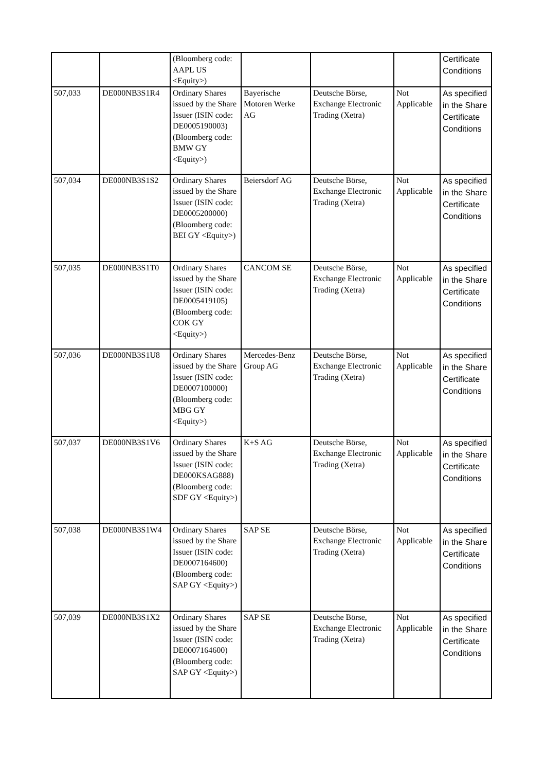| | | (Bloomberg code: AAPL US <Equity>) | | | | Certificate Conditions |
| 507,033 | DE000NB3S1R4 | Ordinary Shares issued by the Share Issuer (ISIN code: DE0005190003) (Bloomberg code: BMW GY <Equity>) | Bayerische Motoren Werke AG | Deutsche Börse, Exchange Electronic Trading (Xetra) | Not Applicable | As specified in the Share Certificate Conditions |
| 507,034 | DE000NB3S1S2 | Ordinary Shares issued by the Share Issuer (ISIN code: DE0005200000) (Bloomberg code: BEI GY <Equity>) | Beiersdorf AG | Deutsche Börse, Exchange Electronic Trading (Xetra) | Not Applicable | As specified in the Share Certificate Conditions |
| 507,035 | DE000NB3S1T0 | Ordinary Shares issued by the Share Issuer (ISIN code: DE0005419105) (Bloomberg code: COK GY <Equity>) | CANCOM SE | Deutsche Börse, Exchange Electronic Trading (Xetra) | Not Applicable | As specified in the Share Certificate Conditions |
| 507,036 | DE000NB3S1U8 | Ordinary Shares issued by the Share Issuer (ISIN code: DE0007100000) (Bloomberg code: MBG GY <Equity>) | Mercedes-Benz Group AG | Deutsche Börse, Exchange Electronic Trading (Xetra) | Not Applicable | As specified in the Share Certificate Conditions |
| 507,037 | DE000NB3S1V6 | Ordinary Shares issued by the Share Issuer (ISIN code: DE000KSAG888) (Bloomberg code: SDF GY <Equity>) | K+S AG | Deutsche Börse, Exchange Electronic Trading (Xetra) | Not Applicable | As specified in the Share Certificate Conditions |
| 507,038 | DE000NB3S1W4 | Ordinary Shares issued by the Share Issuer (ISIN code: DE0007164600) (Bloomberg code: SAP GY <Equity>) | SAP SE | Deutsche Börse, Exchange Electronic Trading (Xetra) | Not Applicable | As specified in the Share Certificate Conditions |
| 507,039 | DE000NB3S1X2 | Ordinary Shares issued by the Share Issuer (ISIN code: DE0007164600) (Bloomberg code: SAP GY <Equity>) | SAP SE | Deutsche Börse, Exchange Electronic Trading (Xetra) | Not Applicable | As specified in the Share Certificate Conditions |